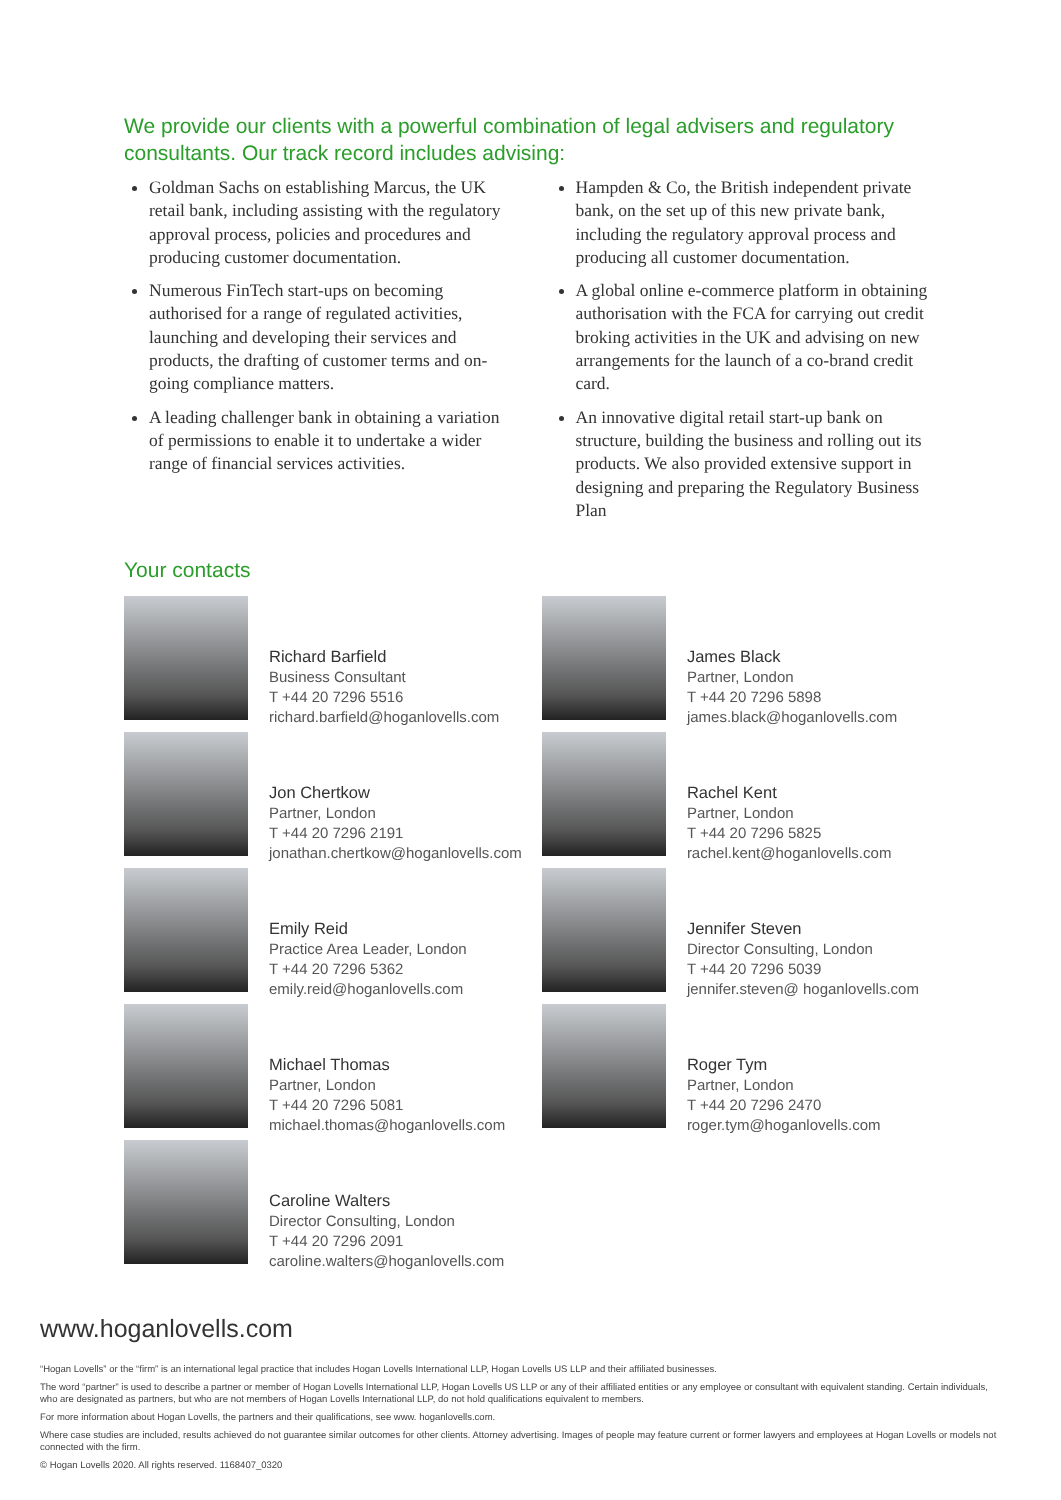We provide our clients with a powerful combination of legal advisers and regulatory consultants. Our track record includes advising:
Goldman Sachs on establishing Marcus, the UK retail bank, including assisting with the regulatory approval process, policies and procedures and producing customer documentation.
Numerous FinTech start-ups on becoming authorised for a range of regulated activities, launching and developing their services and products, the drafting of customer terms and on-going compliance matters.
A leading challenger bank in obtaining a variation of permissions to enable it to undertake a wider range of financial services activities.
Hampden & Co, the British independent private bank, on the set up of this new private bank, including the regulatory approval process and producing all customer documentation.
A global online e-commerce platform in obtaining authorisation with the FCA for carrying out credit broking activities in the UK and advising on new arrangements for the launch of a co-brand credit card.
An innovative digital retail start-up bank on structure, building the business and rolling out its products. We also provided extensive support in designing and preparing the Regulatory Business Plan
Your contacts
Richard Barfield
Business Consultant
T +44 20 7296 5516
richard.barfield@hoganlovells.com
Jon Chertkow
Partner, London
T +44 20 7296 2191
jonathan.chertkow@hoganlovells.com
Emily Reid
Practice Area Leader, London
T +44 20 7296 5362
emily.reid@hoganlovells.com
Michael Thomas
Partner, London
T +44 20 7296 5081
michael.thomas@hoganlovells.com
Caroline Walters
Director Consulting, London
T +44 20 7296 2091
caroline.walters@hoganlovells.com
James Black
Partner, London
T +44 20 7296 5898
james.black@hoganlovells.com
Rachel Kent
Partner, London
T +44 20 7296 5825
rachel.kent@hoganlovells.com
Jennifer Steven
Director Consulting, London
T +44 20 7296 5039
jennifer.steven@ hoganlovells.com
Roger Tym
Partner, London
T +44 20 7296 2470
roger.tym@hoganlovells.com
www.hoganlovells.com
“Hogan Lovells” or the “firm” is an international legal practice that includes Hogan Lovells International LLP, Hogan Lovells US LLP and their affiliated businesses.
The word “partner” is used to describe a partner or member of Hogan Lovells International LLP, Hogan Lovells US LLP or any of their affiliated entities or any employee or consultant with equivalent standing. Certain individuals, who are designated as partners, but who are not members of Hogan Lovells International LLP, do not hold qualifications equivalent to members.
For more information about Hogan Lovells, the partners and their qualifications, see www. hoganlovells.com.
Where case studies are included, results achieved do not guarantee similar outcomes for other clients. Attorney advertising. Images of people may feature current or former lawyers and employees at Hogan Lovells or models not connected with the firm.
© Hogan Lovells 2020. All rights reserved. 1168407_0320